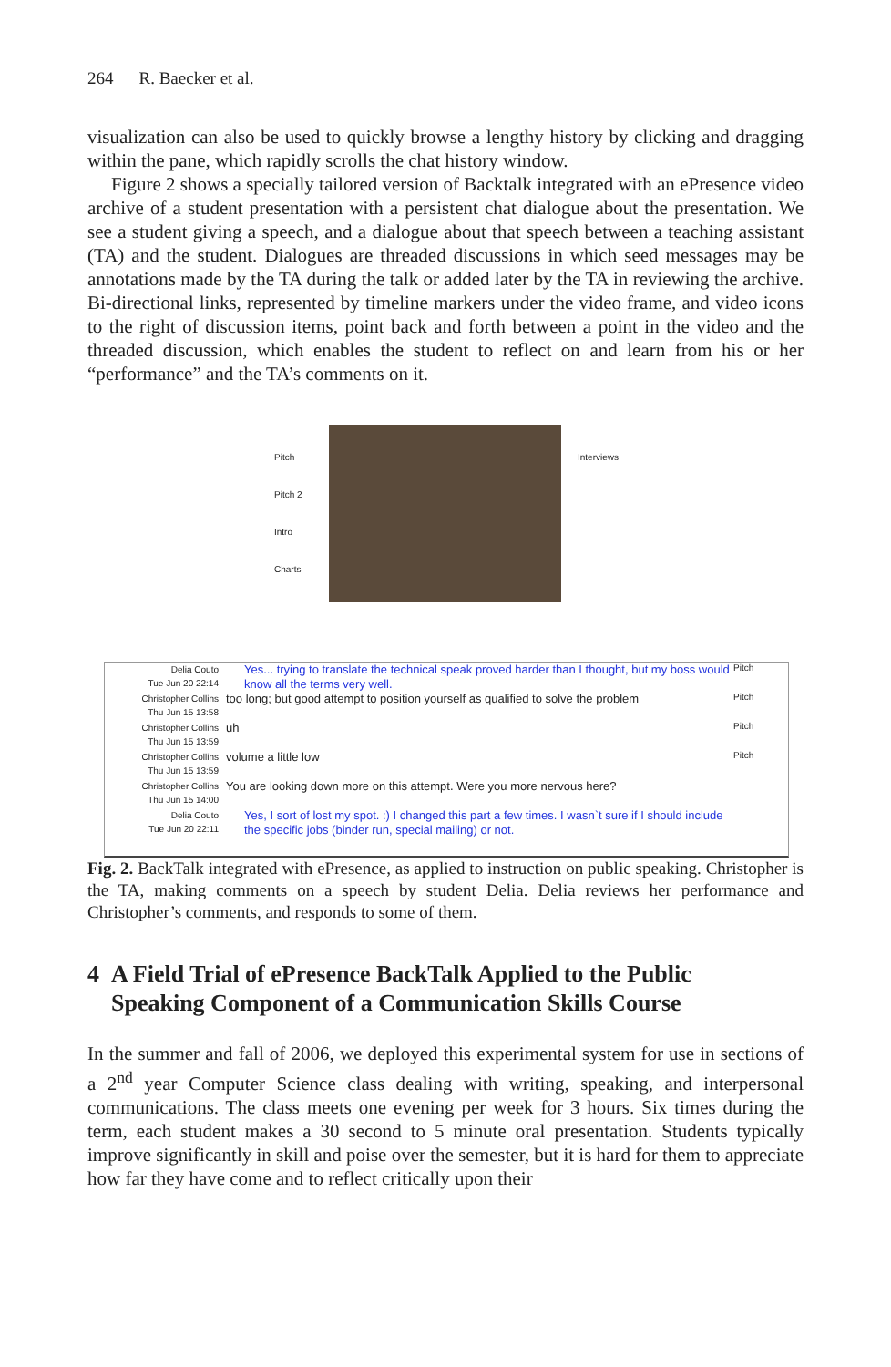264 R. Baecker et al.
visualization can also be used to quickly browse a lengthy history by clicking and dragging within the pane, which rapidly scrolls the chat history window.
Figure 2 shows a specially tailored version of Backtalk integrated with an ePresence video archive of a student presentation with a persistent chat dialogue about the presentation. We see a student giving a speech, and a dialogue about that speech between a teaching assistant (TA) and the student. Dialogues are threaded discussions in which seed messages may be annotations made by the TA during the talk or added later by the TA in reviewing the archive. Bi-directional links, represented by timeline markers under the video frame, and video icons to the right of discussion items, point back and forth between a point in the video and the threaded discussion, which enables the student to reflect on and learn from his or her “performance” and the TA’s comments on it.
Pitch
Pitch 2
Intro
Charts
Interviews
Delia Couto
Tue Jun 20 22:14
Yes... trying to translate the technical speak proved harder than I thought, but my boss would know all the terms very well.
Pitch
Christopher Collins
Thu Jun 15 13:58
too long; but good attempt to position yourself as qualified to solve the problem
Pitch
Christopher Collins
Thu Jun 15 13:59
uh
Pitch
Christopher Collins
Thu Jun 15 13:59
volume a little low
Pitch
Christopher Collins
Thu Jun 15 14:00
You are looking down more on this attempt. Were you more nervous here?
Delia Couto
Tue Jun 20 22:11
Yes, I sort of lost my spot. :) I changed this part a few times. I wasn`t sure if I should include the specific jobs (binder run, special mailing) or not.
Fig. 2. BackTalk integrated with ePresence, as applied to instruction on public speaking. Christopher is the TA, making comments on a speech by student Delia. Delia reviews her performance and Christopher’s comments, and responds to some of them.
4 A Field Trial of ePresence BackTalk Applied to the Public
Speaking Component of a Communication Skills Course
In the summer and fall of 2006, we deployed this experimental system for use in sections of a 2<sup>nd</sup> year Computer Science class dealing with writing, speaking, and interpersonal communications. The class meets one evening per week for 3 hours. Six times during the term, each student makes a 30 second to 5 minute oral presentation. Students typically improve significantly in skill and poise over the semester, but it is hard for them to appreciate how far they have come and to reflect critically upon their